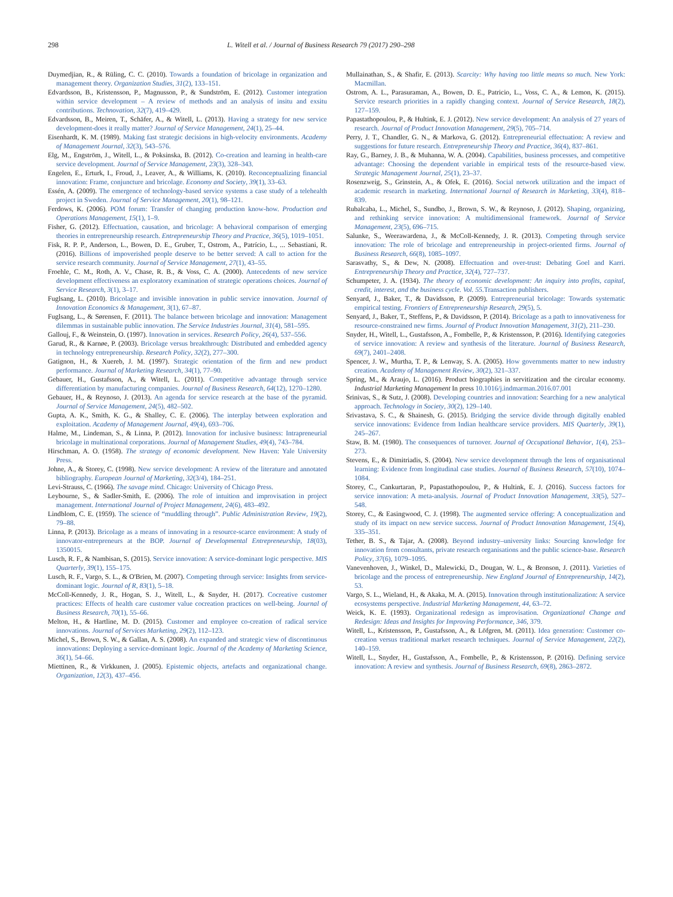298 L. Witell et al. / Journal of Business Research 79 (2017) 290–298
Duymedjian, R., & Rüling, C. C. (2010). Towards a foundation of bricolage in organization and management theory. Organization Studies, 31(2), 133–151.
Edvardsson, B., Kristensson, P., Magnusson, P., & Sundström, E. (2012). Customer integration within service development – A review of methods and an analysis of insitu and exsitu contributions. Technovation, 32(7), 419–429.
Edvardsson, B., Meiren, T., Schäfer, A., & Witell, L. (2013). Having a strategy for new service development-does it really matter? Journal of Service Management, 24(1), 25–44.
Eisenhardt, K. M. (1989). Making fast strategic decisions in high-velocity environments. Academy of Management Journal, 32(3), 543–576.
Elg, M., Engström, J., Witell, L., & Poksinska, B. (2012). Co-creation and learning in health-care service development. Journal of Service Management, 23(3), 328–343.
Engelen, E., Erturk, I., Froud, J., Leaver, A., & Williams, K. (2010). Reconceptualizing financial innovation: Frame, conjuncture and bricolage. Economy and Society, 39(1), 33–63.
Essén, A. (2009). The emergence of technology-based service systems a case study of a telehealth project in Sweden. Journal of Service Management, 20(1), 98–121.
Ferdows, K. (2006). POM forum: Transfer of changing production know-how. Production and Operations Management, 15(1), 1–9.
Fisher, G. (2012). Effectuation, causation, and bricolage: A behavioral comparison of emerging theories in entrepreneurship research. Entrepreneurship Theory and Practice, 36(5), 1019–1051.
Fisk, R. P. P., Anderson, L., Bowen, D. E., Gruber, T., Ostrom, A., Patrício, L., ... Sebastiani, R. (2016). Billions of impoverished people deserve to be better served: A call to action for the service research community. Journal of Service Management, 27(1), 43–55.
Froehle, C. M., Roth, A. V., Chase, R. B., & Voss, C. A. (2000). Antecedents of new service development effectiveness an exploratory examination of strategic operations choices. Journal of Service Research, 3(1), 3–17.
Fuglsang, L. (2010). Bricolage and invisible innovation in public service innovation. Journal of Innovation Economics & Management, 3(1), 67–87.
Fuglsang, L., & Sørensen, F. (2011). The balance between bricolage and innovation: Management dilemmas in sustainable public innovation. The Service Industries Journal, 31(4), 581–595.
Gallouj, F., & Weinstein, O. (1997). Innovation in services. Research Policy, 26(4), 537–556.
Garud, R., & Karnøe, P. (2003). Bricolage versus breakthrough: Distributed and embedded agency in technology entrepreneurship. Research Policy, 32(2), 277–300.
Gatignon, H., & Xuereb, J. M. (1997). Strategic orientation of the firm and new product performance. Journal of Marketing Research, 34(1), 77–90.
Gebauer, H., Gustafsson, A., & Witell, L. (2011). Competitive advantage through service differentiation by manufacturing companies. Journal of Business Research, 64(12), 1270–1280.
Gebauer, H., & Reynoso, J. (2013). An agenda for service research at the base of the pyramid. Journal of Service Management, 24(5), 482–502.
Gupta, A. K., Smith, K. G., & Shalley, C. E. (2006). The interplay between exploration and exploitation. Academy of Management Journal, 49(4), 693–706.
Halme, M., Lindeman, S., & Linna, P. (2012). Innovation for inclusive business: Intrapreneurial bricolage in multinational corporations. Journal of Management Studies, 49(4), 743–784.
Hirschman, A. O. (1958). The strategy of economic development. New Haven: Yale University Press.
Johne, A., & Storey, C. (1998). New service development: A review of the literature and annotated bibliography. European Journal of Marketing, 32(3/4), 184–251.
Levi-Strauss, C. (1966). The savage mind. Chicago: University of Chicago Press.
Leybourne, S., & Sadler-Smith, E. (2006). The role of intuition and improvisation in project management. International Journal of Project Management, 24(6), 483–492.
Lindblom, C. E. (1959). The science of “muddling through”. Public Administration Review, 19(2), 79–88.
Linna, P. (2013). Bricolage as a means of innovating in a resource-scarce environment: A study of innovator-entrepreneurs at the BOP. Journal of Developmental Entrepreneurship, 18(03), 1350015.
Lusch, R. F., & Nambisan, S. (2015). Service innovation: A service-dominant logic perspective. MIS Quarterly, 39(1), 155–175.
Lusch, R. F., Vargo, S. L., & O'Brien, M. (2007). Competing through service: Insights from service-dominant logic. Journal of R, 83(1), 5–18.
McColl-Kennedy, J. R., Hogan, S. J., Witell, L., & Snyder, H. (2017). Cocreative customer practices: Effects of health care customer value cocreation practices on well-being. Journal of Business Research, 70(1), 55–66.
Melton, H., & Hartline, M. D. (2015). Customer and employee co-creation of radical service innovations. Journal of Services Marketing, 29(2), 112–123.
Michel, S., Brown, S. W., & Gallan, A. S. (2008). An expanded and strategic view of discontinuous innovations: Deploying a service-dominant logic. Journal of the Academy of Marketing Science, 36(1), 54–66.
Miettinen, R., & Virkkunen, J. (2005). Epistemic objects, artefacts and organizational change. Organization, 12(3), 437–456.
Mullainathan, S., & Shafir, E. (2013). Scarcity: Why having too little means so much. New York: Macmillan.
Ostrom, A. L., Parasuraman, A., Bowen, D. E., Patricio, L., Voss, C. A., & Lemon, K. (2015). Service research priorities in a rapidly changing context. Journal of Service Research, 18(2), 127–159.
Papastathopoulou, P., & Hultink, E. J. (2012). New service development: An analysis of 27 years of research. Journal of Product Innovation Management, 29(5), 705–714.
Perry, J. T., Chandler, G. N., & Markova, G. (2012). Entrepreneurial effectuation: A review and suggestions for future research. Entrepreneurship Theory and Practice, 36(4), 837–861.
Ray, G., Barney, J. B., & Muhanna, W. A. (2004). Capabilities, business processes, and competitive advantage: Choosing the dependent variable in empirical tests of the resource-based view. Strategic Management Journal, 25(1), 23–37.
Rosenzweig, S., Grinstein, A., & Ofek, E. (2016). Social network utilization and the impact of academic research in marketing. International Journal of Research in Marketing, 33(4), 818–839.
Rubalcaba, L., Michel, S., Sundbo, J., Brown, S. W., & Reynoso, J. (2012). Shaping, organizing, and rethinking service innovation: A multidimensional framework. Journal of Service Management, 23(5), 696–715.
Salunke, S., Weerawardena, J., & McColl-Kennedy, J. R. (2013). Competing through service innovation: The role of bricolage and entrepreneurship in project-oriented firms. Journal of Business Research, 66(8), 1085–1097.
Sarasvathy, S., & Dew, N. (2008). Effectuation and over-trust: Debating Goel and Karri. Entrepreneurship Theory and Practice, 32(4), 727–737.
Schumpeter, J. A. (1934). The theory of economic development: An inquiry into profits, capital, credit, interest, and the business cycle. Vol. 55. Transaction publishers.
Senyard, J., Baker, T., & Davidsson, P. (2009). Entrepreneurial bricolage: Towards systematic empirical testing. Frontiers of Entrepreneurship Research, 29(5), 5.
Senyard, J., Baker, T., Steffens, P., & Davidsson, P. (2014). Bricolage as a path to innovativeness for resource-constrained new firms. Journal of Product Innovation Management, 31(2), 211–230.
Snyder, H., Witell, L., Gustafsson, A., Fombelle, P., & Kristensson, P. (2016). Identifying categories of service innovation: A review and synthesis of the literature. Journal of Business Research, 69(7), 2401–2408.
Spencer, J. W., Murtha, T. P., & Lenway, S. A. (2005). How governments matter to new industry creation. Academy of Management Review, 30(2), 321–337.
Spring, M., & Araujo, L. (2016). Product biographies in servitization and the circular economy. Industrial Marketing Management In press 10.1016/j.indmarman.2016.07.001
Srinivas, S., & Sutz, J. (2008). Developing countries and innovation: Searching for a new analytical approach. Technology in Society, 30(2), 129–140.
Srivastava, S. C., & Shainesh, G. (2015). Bridging the service divide through digitally enabled service innovations: Evidence from Indian healthcare service providers. MIS Quarterly, 39(1), 245–267.
Staw, B. M. (1980). The consequences of turnover. Journal of Occupational Behavior, 1(4), 253–273.
Stevens, E., & Dimitriadis, S. (2004). New service development through the lens of organisational learning: Evidence from longitudinal case studies. Journal of Business Research, 57(10), 1074–1084.
Storey, C., Cankurtaran, P., Papastathopoulou, P., & Hultink, E. J. (2016). Success factors for service innovation: A meta-analysis. Journal of Product Innovation Management, 33(5), 527–548.
Storey, C., & Easingwood, C. J. (1998). The augmented service offering: A conceptualization and study of its impact on new service success. Journal of Product Innovation Management, 15(4), 335–351.
Tether, B. S., & Tajar, A. (2008). Beyond industry–university links: Sourcing knowledge for innovation from consultants, private research organisations and the public science-base. Research Policy, 37(6), 1079–1095.
Vanevenhoven, J., Winkel, D., Malewicki, D., Dougan, W. L., & Bronson, J. (2011). Varieties of bricolage and the process of entrepreneurship. New England Journal of Entrepreneurship, 14(2), 53.
Vargo, S. L., Wieland, H., & Akaka, M. A. (2015). Innovation through institutionalization: A service ecosystems perspective. Industrial Marketing Management, 44, 63–72.
Weick, K. E. (1993). Organizational redesign as improvisation. Organizational Change and Redesign: Ideas and Insights for Improving Performance, 346, 379.
Witell, L., Kristensson, P., Gustafsson, A., & Löfgren, M. (2011). Idea generation: Customer co-creation versus traditional market research techniques. Journal of Service Management, 22(2), 140–159.
Witell, L., Snyder, H., Gustafsson, A., Fombelle, P., & Kristensson, P. (2016). Defining service innovation: A review and synthesis. Journal of Business Research, 69(8), 2863–2872.